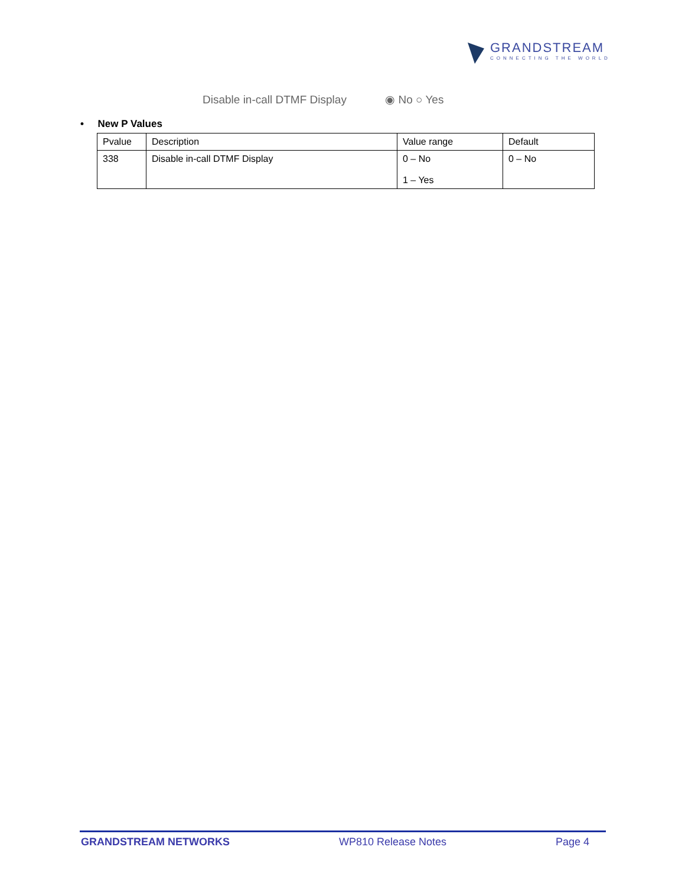GRANDSTREAM
CONNECTING THE WORLD
Disable in-call DTMF Display ◉ No ○ Yes
• New P Values
| Pvalue | Description | Value range | Default |
| --- | --- | --- | --- |
| 338 | Disable in-call DTMF Display | 0 – No 1 – Yes | 0 – No |
GRANDSTREAM NETWORKS WP810 Release Notes Page 4